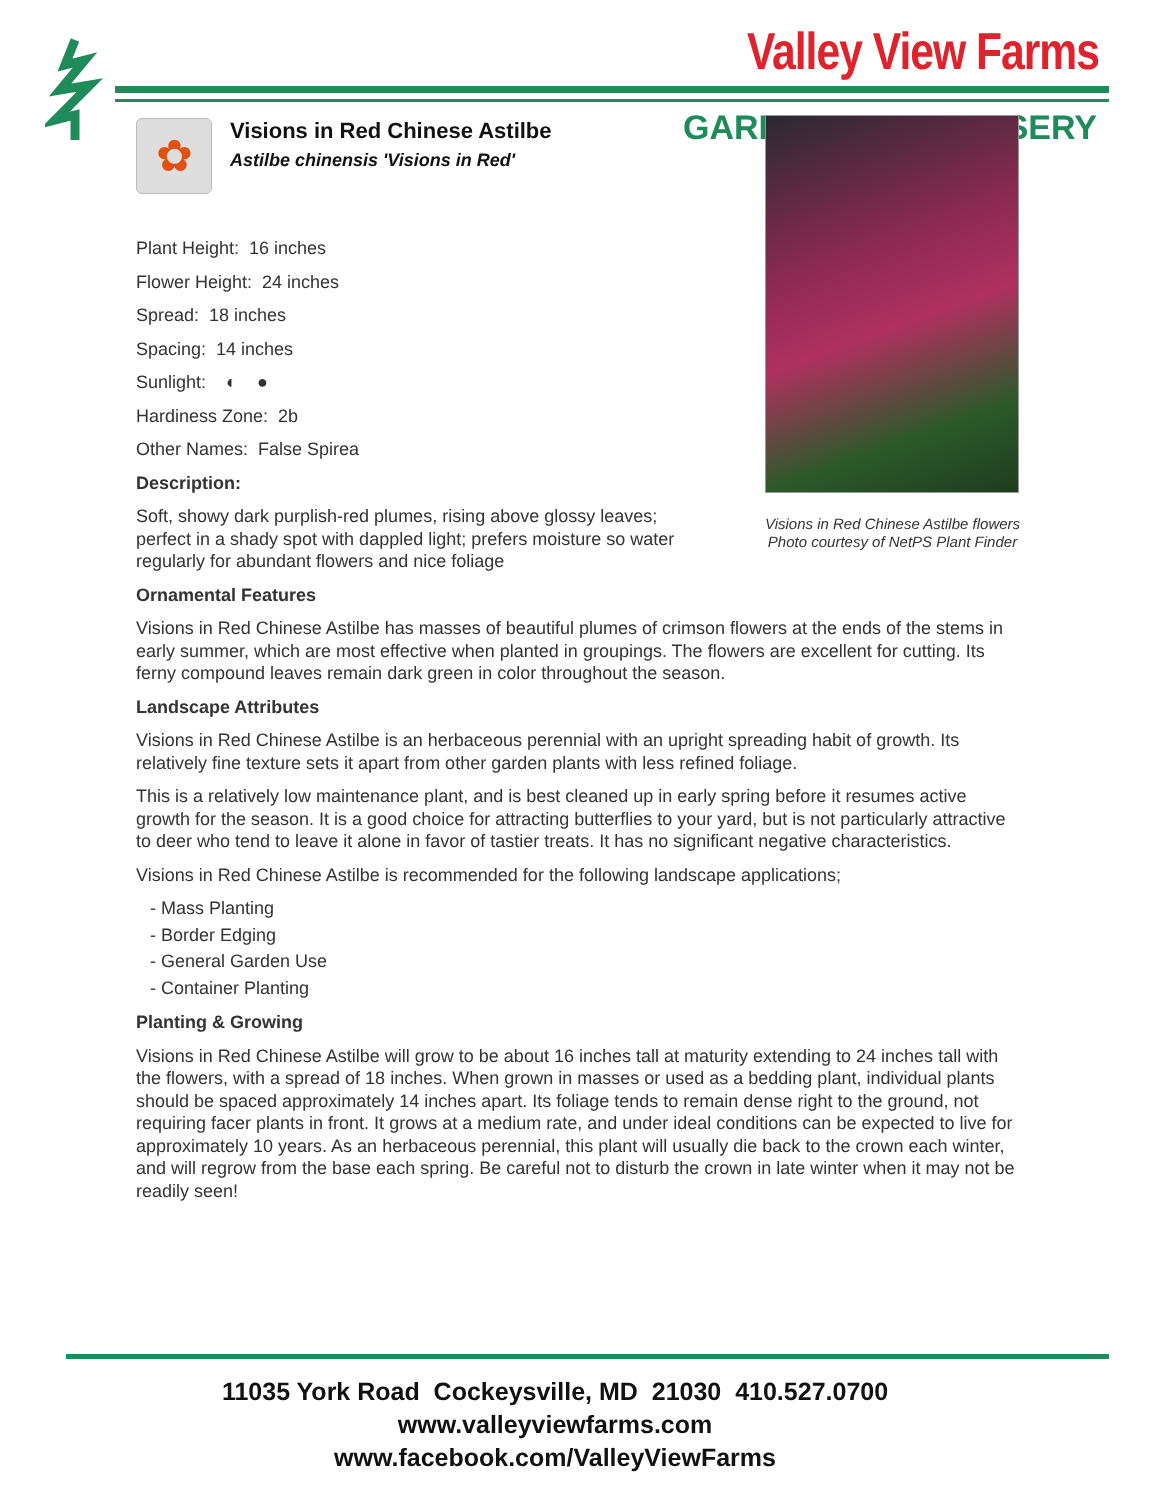Valley View Farms
GARD RSERY
Visions in Red Chinese Astilbe flowers
Photo courtesy of NetPS Plant Finder
✿
Visions in Red Chinese Astilbe
Astilbe chinensis 'Visions in Red'
Plant Height: 16 inches
Flower Height: 24 inches
Spread: 18 inches
Spacing: 14 inches
Sunlight: ◐ ●
Hardiness Zone: 2b
Other Names: False Spirea
Description:
Soft, showy dark purplish-red plumes, rising above glossy leaves; perfect in a shady spot with dappled light; prefers moisture so water regularly for abundant flowers and nice foliage
Ornamental Features
Visions in Red Chinese Astilbe has masses of beautiful plumes of crimson flowers at the ends of the stems in early summer, which are most effective when planted in groupings. The flowers are excellent for cutting. Its ferny compound leaves remain dark green in color throughout the season.
Landscape Attributes
Visions in Red Chinese Astilbe is an herbaceous perennial with an upright spreading habit of growth. Its relatively fine texture sets it apart from other garden plants with less refined foliage.
This is a relatively low maintenance plant, and is best cleaned up in early spring before it resumes active growth for the season. It is a good choice for attracting butterflies to your yard, but is not particularly attractive to deer who tend to leave it alone in favor of tastier treats. It has no significant negative characteristics.
Visions in Red Chinese Astilbe is recommended for the following landscape applications;
- Mass Planting
- Border Edging
- General Garden Use
- Container Planting
Planting & Growing
Visions in Red Chinese Astilbe will grow to be about 16 inches tall at maturity extending to 24 inches tall with the flowers, with a spread of 18 inches. When grown in masses or used as a bedding plant, individual plants should be spaced approximately 14 inches apart. Its foliage tends to remain dense right to the ground, not requiring facer plants in front. It grows at a medium rate, and under ideal conditions can be expected to live for approximately 10 years. As an herbaceous perennial, this plant will usually die back to the crown each winter, and will regrow from the base each spring. Be careful not to disturb the crown in late winter when it may not be readily seen!
11035 York Road Cockeysville, MD 21030 410.527.0700
www.valleyviewfarms.com
www.facebook.com/ValleyViewFarms